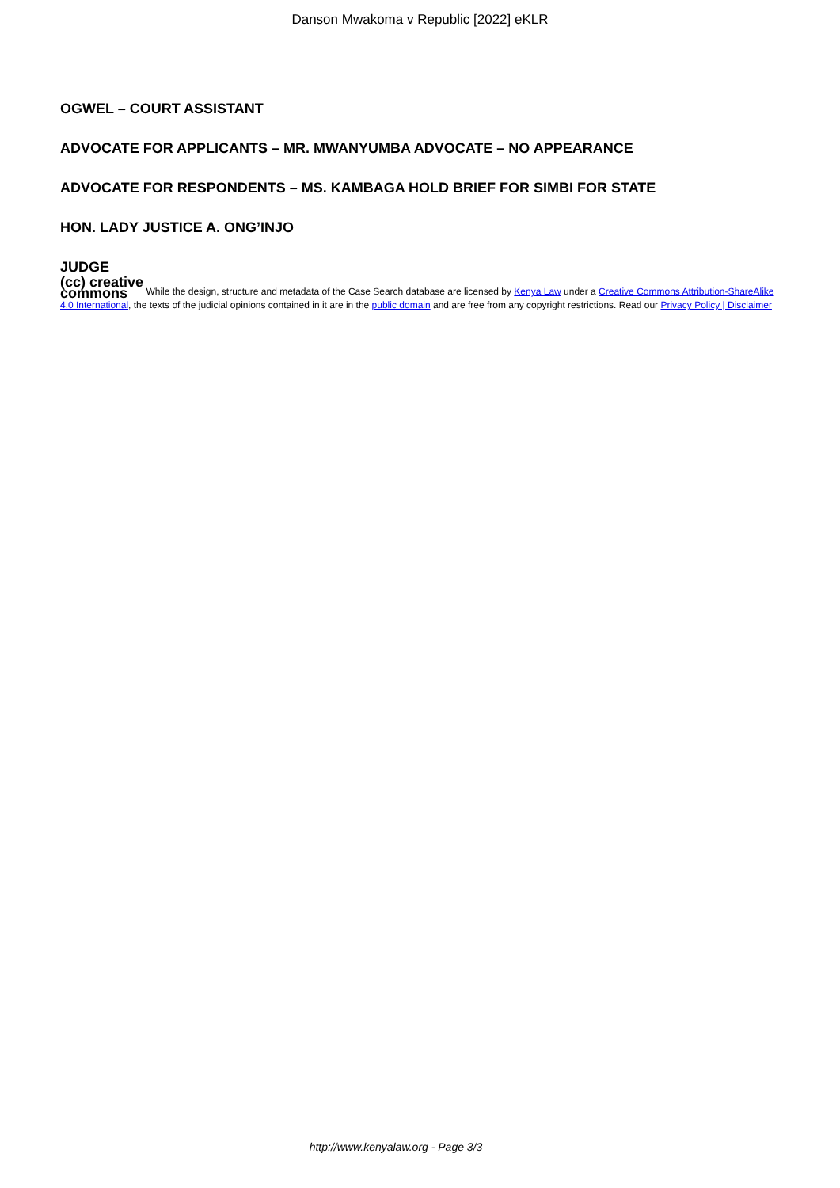Danson Mwakoma v Republic [2022] eKLR
OGWEL – COURT ASSISTANT
ADVOCATE FOR APPLICANTS – MR. MWANYUMBA ADVOCATE – NO APPEARANCE
ADVOCATE FOR RESPONDENTS – MS. KAMBAGA HOLD BRIEF FOR SIMBI FOR STATE
HON. LADY JUSTICE A. ONG’INJO
JUDGE
(cc) creative
commons While the design, structure and metadata of the Case Search database are licensed by Kenya Law under a Creative Commons Attribution-ShareAlike 4.0 International, the texts of the judicial opinions contained in it are in the public domain and are free from any copyright restrictions. Read our Privacy Policy | Disclaimer
http://www.kenyalaw.org - Page 3/3